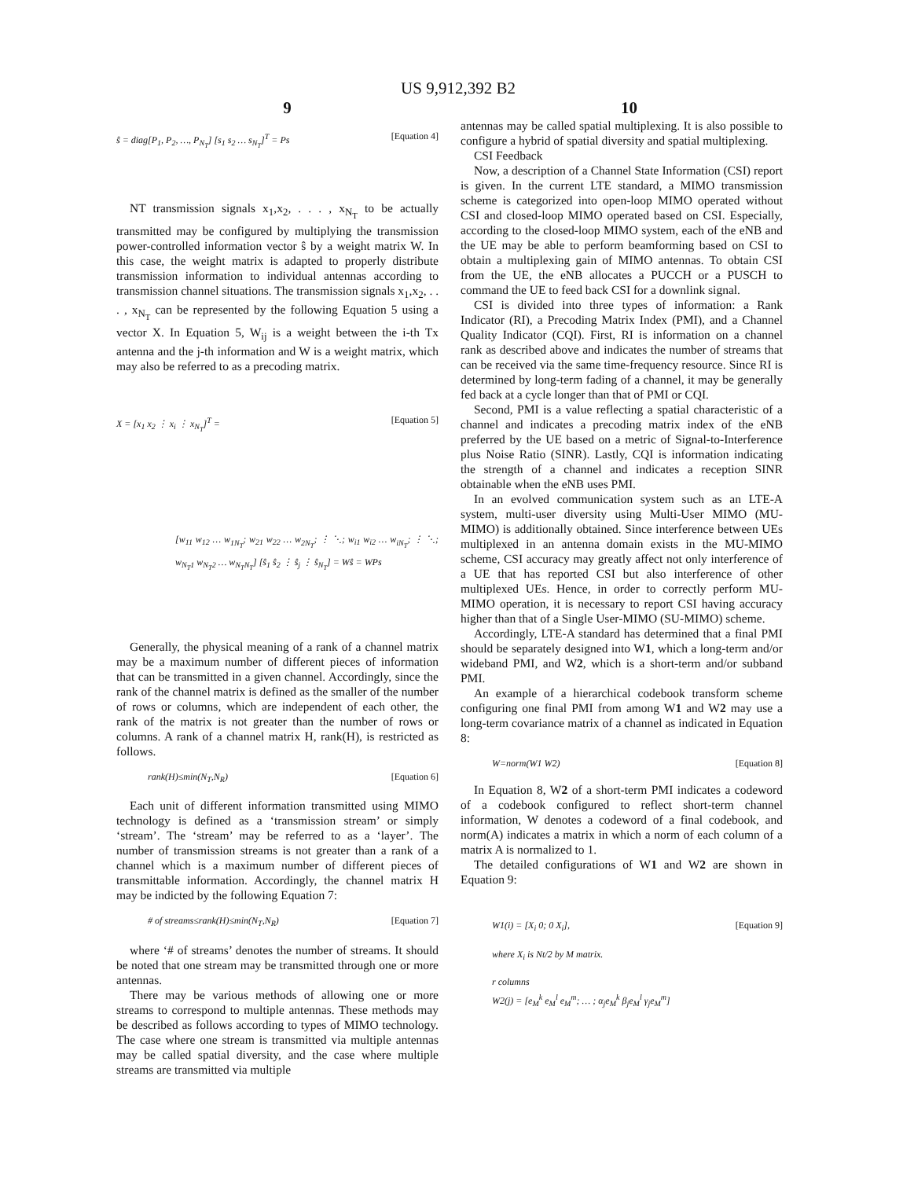US 9,912,392 B2
9 10
ŝ = diag[P<sub>1</sub>, P<sub>2</sub>, …, P<sub>N<sub>T</sub></sub>] [s<sub>1</sub> s<sub>2</sub> … s<sub>N<sub>T</sub></sub>]<sup>T</sup> = Ps [Equation 4]
NT transmission signals x<sub>1</sub>,x<sub>2</sub>, . . . , x<sub>N<sub>T</sub></sub> to be actually transmitted may be configured by multiplying the transmission power-controlled information vector ŝ by a weight matrix W. In this case, the weight matrix is adapted to properly distribute transmission information to individual antennas according to transmission channel situations. The transmission signals x<sub>1</sub>,x<sub>2</sub>, . . . , x<sub>N<sub>T</sub></sub> can be represented by the following Equation 5 using a vector X. In Equation 5, W<sub>ij</sub> is a weight between the i-th Tx antenna and the j-th information and W is a weight matrix, which may also be referred to as a precoding matrix.
X = [x<sub>1</sub> x<sub>2</sub> ⋮ x<sub>i</sub> ⋮ x<sub>N<sub>T</sub></sub>]<sup>T</sup> = [Equation 5]
[w<sub>11</sub> w<sub>12</sub> … w<sub>1N<sub>T</sub></sub>; w<sub>21</sub> w<sub>22</sub> … w<sub>2N<sub>T</sub></sub>; ⋮ ⋱; w<sub>i1</sub> w<sub>i2</sub> … w<sub>iN<sub>T</sub></sub>; ⋮ ⋱; w<sub>N<sub>T</sub>1</sub> w<sub>N<sub>T</sub>2</sub> … w<sub>N<sub>T</sub>N<sub>T</sub></sub>] [ŝ<sub>1</sub> ŝ<sub>2</sub> ⋮ ŝ<sub>j</sub> ⋮ ŝ<sub>N<sub>T</sub></sub>] = Wŝ = WPs
Generally, the physical meaning of a rank of a channel matrix may be a maximum number of different pieces of information that can be transmitted in a given channel. Accordingly, since the rank of the channel matrix is defined as the smaller of the number of rows or columns, which are independent of each other, the rank of the matrix is not greater than the number of rows or columns. A rank of a channel matrix H, rank(H), is restricted as follows.
rank(H)≤min(N<sub>T</sub>,N<sub>R</sub>) [Equation 6]
Each unit of different information transmitted using MIMO technology is defined as a ‘transmission stream’ or simply ‘stream’. The ‘stream’ may be referred to as a ‘layer’. The number of transmission streams is not greater than a rank of a channel which is a maximum number of different pieces of transmittable information. Accordingly, the channel matrix H may be indicted by the following Equation 7:
# of streams≤rank(H)≤min(N<sub>T</sub>,N<sub>R</sub>) [Equation 7]
where ‘# of streams’ denotes the number of streams. It should be noted that one stream may be transmitted through one or more antennas.
There may be various methods of allowing one or more streams to correspond to multiple antennas. These methods may be described as follows according to types of MIMO technology. The case where one stream is transmitted via multiple antennas may be called spatial diversity, and the case where multiple streams are transmitted via multiple
antennas may be called spatial multiplexing. It is also possible to configure a hybrid of spatial diversity and spatial multiplexing.
CSI Feedback
Now, a description of a Channel State Information (CSI) report is given. In the current LTE standard, a MIMO transmission scheme is categorized into open-loop MIMO operated without CSI and closed-loop MIMO operated based on CSI. Especially, according to the closed-loop MIMO system, each of the eNB and the UE may be able to perform beamforming based on CSI to obtain a multiplexing gain of MIMO antennas. To obtain CSI from the UE, the eNB allocates a PUCCH or a PUSCH to command the UE to feed back CSI for a downlink signal.
CSI is divided into three types of information: a Rank Indicator (RI), a Precoding Matrix Index (PMI), and a Channel Quality Indicator (CQI). First, RI is information on a channel rank as described above and indicates the number of streams that can be received via the same time-frequency resource. Since RI is determined by long-term fading of a channel, it may be generally fed back at a cycle longer than that of PMI or CQI.
Second, PMI is a value reflecting a spatial characteristic of a channel and indicates a precoding matrix index of the eNB preferred by the UE based on a metric of Signal-to-Interference plus Noise Ratio (SINR). Lastly, CQI is information indicating the strength of a channel and indicates a reception SINR obtainable when the eNB uses PMI.
In an evolved communication system such as an LTE-A system, multi-user diversity using Multi-User MIMO (MU-MIMO) is additionally obtained. Since interference between UEs multiplexed in an antenna domain exists in the MU-MIMO scheme, CSI accuracy may greatly affect not only interference of a UE that has reported CSI but also interference of other multiplexed UEs. Hence, in order to correctly perform MU-MIMO operation, it is necessary to report CSI having accuracy higher than that of a Single User-MIMO (SU-MIMO) scheme.
Accordingly, LTE-A standard has determined that a final PMI should be separately designed into W1, which a long-term and/or wideband PMI, and W2, which is a short-term and/or subband PMI.
An example of a hierarchical codebook transform scheme configuring one final PMI from among W1 and W2 may use a long-term covariance matrix of a channel as indicated in Equation 8:
W=norm(W1 W2) [Equation 8]
In Equation 8, W2 of a short-term PMI indicates a codeword of a codebook configured to reflect short-term channel information, W denotes a codeword of a final codebook, and norm(A) indicates a matrix in which a norm of each column of a matrix A is normalized to 1.
The detailed configurations of W1 and W2 are shown in Equation 9:
W1(i) = [X<sub>i</sub> 0; 0 X<sub>i</sub>], [Equation 9]
where X<sub>i</sub> is Nt/2 by M matrix.
r columns
W2(j) = [e<sub>M</sub><sup>k</sup> e<sub>M</sub><sup>l</sup> e<sub>M</sub><sup>m</sup>; … ; α<sub>j</sub>e<sub>M</sub><sup>k</sup> β<sub>j</sub>e<sub>M</sub><sup>l</sup> γ<sub>j</sub>e<sub>M</sub><sup>m</sup>]